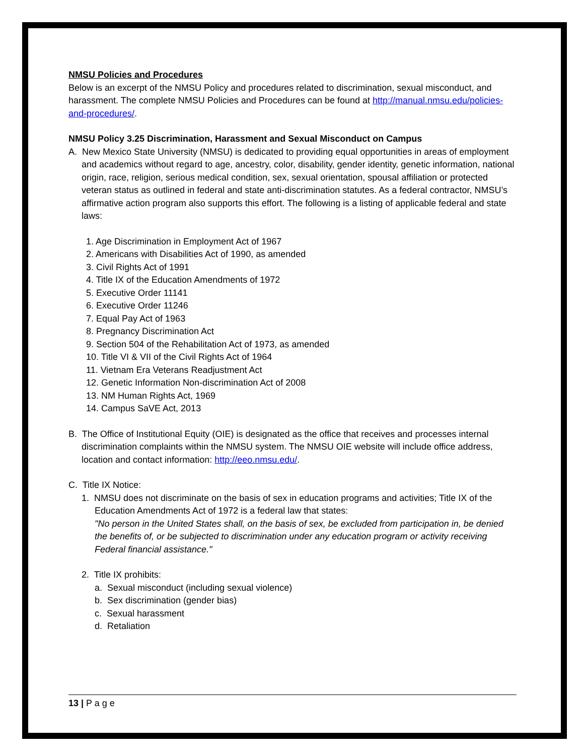NMSU Policies and Procedures
Below is an excerpt of the NMSU Policy and procedures related to discrimination, sexual misconduct, and harassment. The complete NMSU Policies and Procedures can be found at http://manual.nmsu.edu/policies-and-procedures/.
NMSU Policy 3.25 Discrimination, Harassment and Sexual Misconduct on Campus
A. New Mexico State University (NMSU) is dedicated to providing equal opportunities in areas of employment and academics without regard to age, ancestry, color, disability, gender identity, genetic information, national origin, race, religion, serious medical condition, sex, sexual orientation, spousal affiliation or protected veteran status as outlined in federal and state anti-discrimination statutes. As a federal contractor, NMSU’s affirmative action program also supports this effort. The following is a listing of applicable federal and state laws:
1. Age Discrimination in Employment Act of 1967
2. Americans with Disabilities Act of 1990, as amended
3. Civil Rights Act of 1991
4. Title IX of the Education Amendments of 1972
5. Executive Order 11141
6. Executive Order 11246
7. Equal Pay Act of 1963
8. Pregnancy Discrimination Act
9. Section 504 of the Rehabilitation Act of 1973, as amended
10. Title VI & VII of the Civil Rights Act of 1964
11. Vietnam Era Veterans Readjustment Act
12. Genetic Information Non-discrimination Act of 2008
13. NM Human Rights Act, 1969
14. Campus SaVE Act, 2013
B. The Office of Institutional Equity (OIE) is designated as the office that receives and processes internal discrimination complaints within the NMSU system. The NMSU OIE website will include office address, location and contact information: http://eeo.nmsu.edu/.
C. Title IX Notice:
1. NMSU does not discriminate on the basis of sex in education programs and activities; Title IX of the Education Amendments Act of 1972 is a federal law that states:
"No person in the United States shall, on the basis of sex, be excluded from participation in, be denied the benefits of, or be subjected to discrimination under any education program or activity receiving Federal financial assistance."
2. Title IX prohibits:
a. Sexual misconduct (including sexual violence)
b. Sex discrimination (gender bias)
c. Sexual harassment
d. Retaliation
13 | P a g e